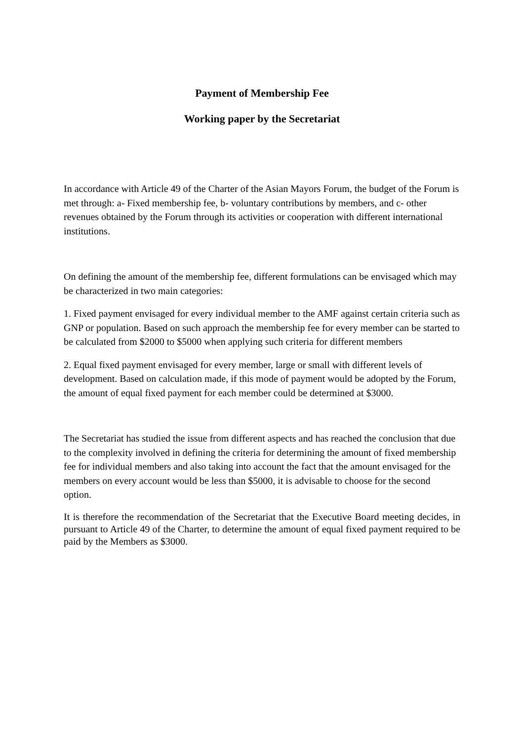Payment of Membership Fee
Working paper by the Secretariat
In accordance with Article 49 of the Charter of the Asian Mayors Forum, the budget of the Forum is met through: a- Fixed membership fee, b- voluntary contributions by members, and c- other revenues obtained by the Forum through its activities or cooperation with different international institutions.
On defining the amount of the membership fee, different formulations can be envisaged which may be characterized in two main categories:
1. Fixed payment envisaged for every individual member to the AMF against certain criteria such as GNP or population. Based on such approach the membership fee for every member can be started to be calculated from $2000 to $5000 when applying such criteria for different members
2. Equal fixed payment envisaged for every member, large or small with different levels of development. Based on calculation made, if this mode of payment would be adopted by the Forum, the amount of equal fixed payment for each member could be determined at $3000.
The Secretariat has studied the issue from different aspects and has reached the conclusion that due to the complexity involved in defining the criteria for determining the amount of fixed membership fee for individual members and also taking into account the fact that the amount envisaged for the members on every account would be less than $5000, it is advisable to choose for the second option.
It is therefore the recommendation of the Secretariat that the Executive Board meeting decides, in pursuant to Article 49 of the Charter, to determine the amount of equal fixed payment required to be paid by the Members as $3000.